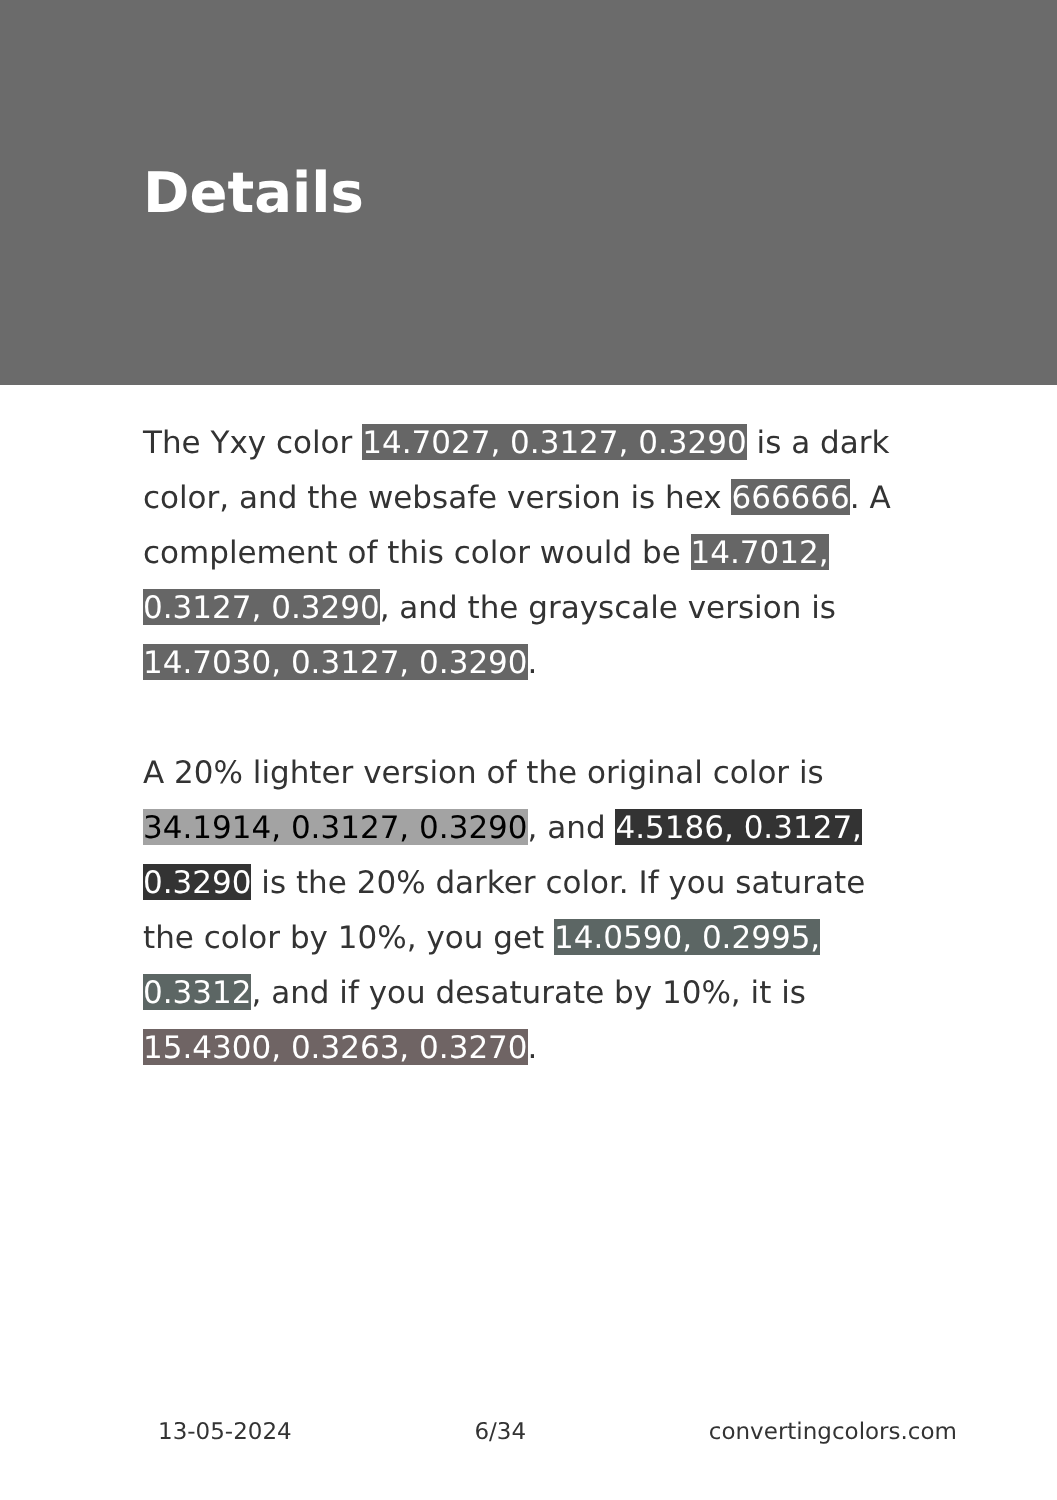Details
The Yxy color 14.7027, 0.3127, 0.3290 is a dark color, and the websafe version is hex 666666. A complement of this color would be 14.7012, 0.3127, 0.3290, and the grayscale version is 14.7030, 0.3127, 0.3290.
A 20% lighter version of the original color is 34.1914, 0.3127, 0.3290, and 4.5186, 0.3127, 0.3290 is the 20% darker color. If you saturate the color by 10%, you get 14.0590, 0.2995, 0.3312, and if you desaturate by 10%, it is 15.4300, 0.3263, 0.3270.
13-05-2024 6/34 convertingcolors.com